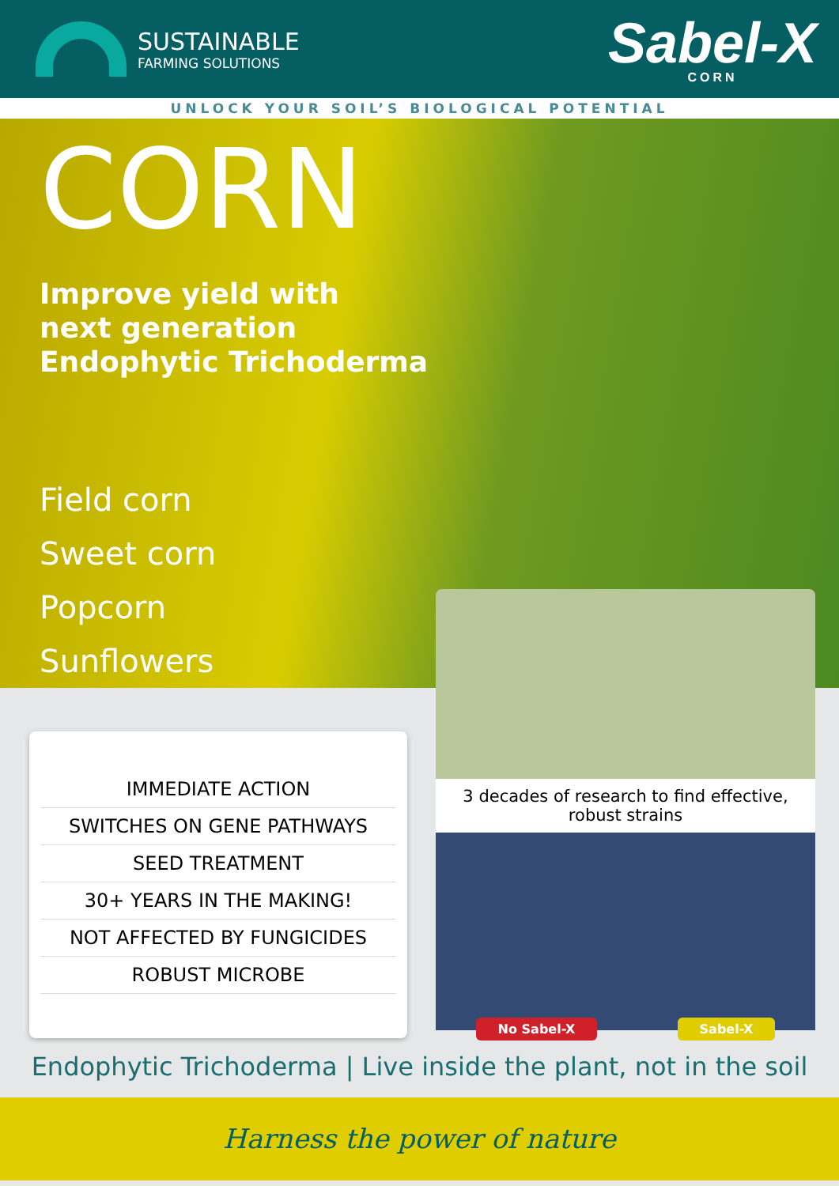SUSTAINABLE
FARMING SOLUTIONS
Sabel-X
CORN
UNLOCK YOUR SOIL’S BIOLOGICAL POTENTIAL
CORN
Improve yield with
next generation
Endophytic Trichoderma
Field corn
Sweet corn
Popcorn
Sunflowers
IMMEDIATE ACTION
SWITCHES ON GENE PATHWAYS
SEED TREATMENT
30+ YEARS IN THE MAKING!
NOT AFFECTED BY FUNGICIDES
ROBUST MICROBE
3 decades of research to find effective, robust strains
No Sabel-X Sabel-X
Endophytic Trichoderma | Live inside the plant, not in the soil
Harness the power of nature